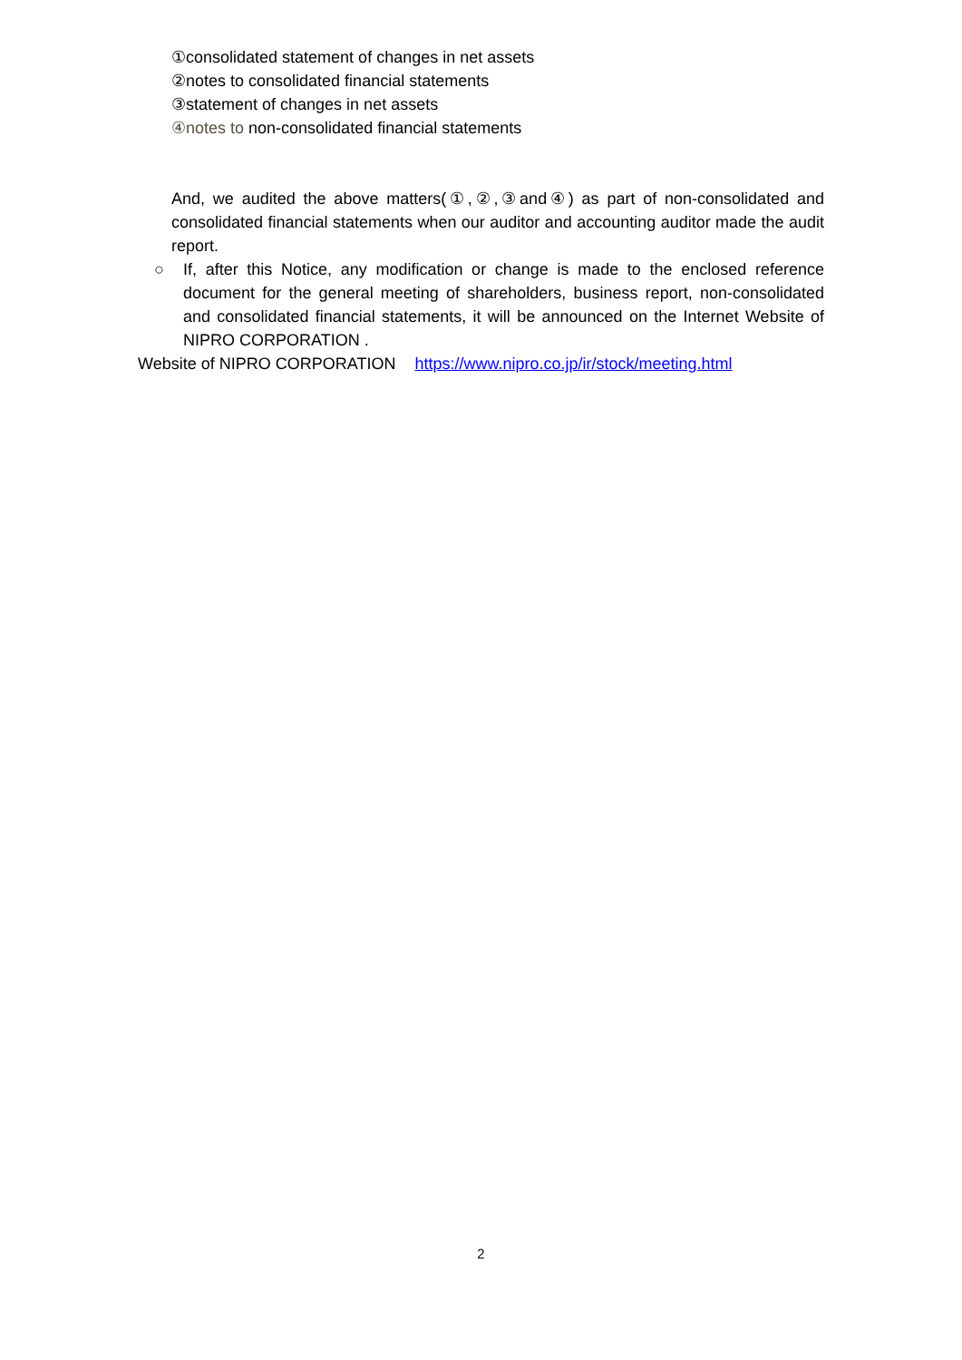①consolidated statement of changes in net assets
②notes to consolidated financial statements
③statement of changes in net assets
④notes to non-consolidated financial statements
And, we audited the above matters(①,②,③and④) as part of non-consolidated and consolidated financial statements when our auditor and accounting auditor made the audit report.
○ If, after this Notice, any modification or change is made to the enclosed reference document for the general meeting of shareholders, business report, non-consolidated and consolidated financial statements, it will be announced on the Internet Website of NIPRO CORPORATION .
Website of NIPRO CORPORATION https://www.nipro.co.jp/ir/stock/meeting.html
2